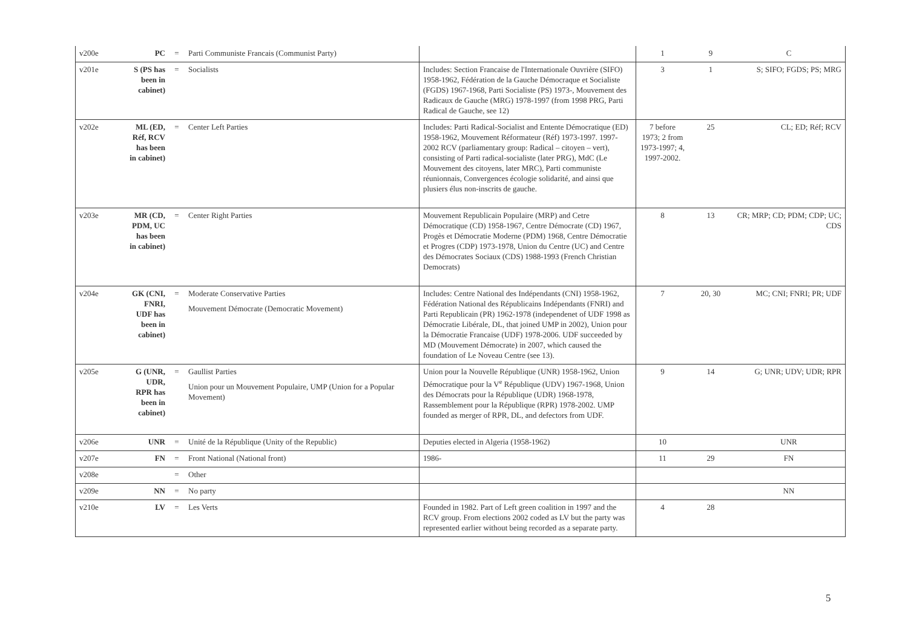| v200e | PC | = | Parti Communiste Francais (Communist Party) | | 1 | 9 | C |
| v201e | S (PS has been in cabinet) | = | Socialists | Includes: Section Francaise de l'Internationale Ouvrière (SIFO) 1958-1962, Fédération de la Gauche Démocraque et Socialiste (FGDS) 1967-1968, Parti Socialiste (PS) 1973-, Mouvement des Radicaux de Gauche (MRG) 1978-1997 (from 1998 PRG, Parti Radical de Gauche, see 12) | 3 | 1 | S; SIFO; FGDS; PS; MRG |
| v202e | ML (ED, Réf, RCV has been in cabinet) | = | Center Left Parties | Includes: Parti Radical-Socialist and Entente Démocratique (ED) 1958-1962, Mouvement Réformateur (Réf) 1973-1997. 1997-2002 RCV (parliamentary group: Radical – citoyen – vert), consisting of Parti radical-socialiste (later PRG), MdC (Le Mouvement des citoyens, later MRC), Parti communiste réunionnais, Convergences écologie solidarité, and ainsi que plusiers élus non-inscrits de gauche. | 7 before 1973; 2 from 1973-1997; 4, 1997-2002. | 25 | CL; ED; Réf; RCV |
| v203e | MR (CD, PDM, UC has been in cabinet) | = | Center Right Parties | Mouvement Republicain Populaire (MRP) and Cetre Démocratique (CD) 1958-1967, Centre Démocrate (CD) 1967, Progès et Démocratie Moderne (PDM) 1968, Centre Démocratie et Progres (CDP) 1973-1978, Union du Centre (UC) and Centre des Démocrates Sociaux (CDS) 1988-1993 (French Christian Democrats) | 8 | 13 | CR; MRP; CD; PDM; CDP; UC; CDS |
| v204e | GK (CNI, FNRI, UDF has been in cabinet) | = | Moderate Conservative Parties Mouvement Démocrate (Democratic Movement) | Includes: Centre National des Indépendants (CNI) 1958-1962, Fédération National des Républicains Indépendants (FNRI) and Parti Republicain (PR) 1962-1978 (independenet of UDF 1998 as Démocratie Libérale, DL, that joined UMP in 2002), Union pour la Démocratie Francaise (UDF) 1978-2006. UDF succeeded by MD (Mouvement Démocrate) in 2007, which caused the foundation of Le Noveau Centre (see 13). | 7 | 20, 30 | MC; CNI; FNRI; PR; UDF |
| v205e | G (UNR, UDR, RPR has been in cabinet) | = | Gaullist Parties Union pour un Mouvement Populaire, UMP (Union for a Popular Movement) | Union pour la Nouvelle République (UNR) 1958-1962, Union Démocratique pour la V<sup>e</sup> République (UDV) 1967-1968, Union des Démocrats pour la République (UDR) 1968-1978, Rassemblement pour la République (RPR) 1978-2002. UMP founded as merger of RPR, DL, and defectors from UDF. | 9 | 14 | G; UNR; UDV; UDR; RPR |
| v206e | UNR | = | Unité de la République (Unity of the Republic) | Deputies elected in Algeria (1958-1962) | 10 | | UNR |
| v207e | FN | = | Front National (National front) | 1986- | 11 | 29 | FN |
| v208e | | = | Other | | | | |
| v209e | NN | = | No party | | | | NN |
| v210e | LV | = | Les Verts | Founded in 1982. Part of Left green coalition in 1997 and the RCV group. From elections 2002 coded as LV but the party was represented earlier without being recorded as a separate party. | 4 | 28 | |
5